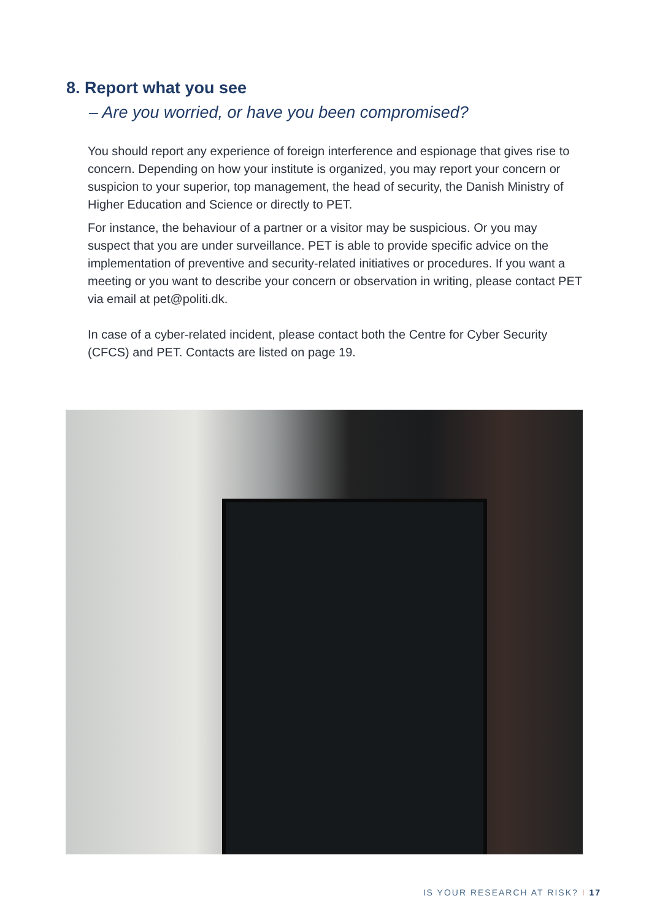8. Report what you see
– Are you worried, or have you been compromised?
You should report any experience of foreign interference and espionage that gives rise to concern. Depending on how your institute is organized, you may report your concern or suspicion to your superior, top management, the head of security, the Danish Ministry of Higher Education and Science or directly to PET.
For instance, the behaviour of a partner or a visitor may be suspicious. Or you may suspect that you are under surveillance. PET is able to provide specific advice on the implementation of preventive and security-related initiatives or procedures. If you want a meeting or you want to describe your concern or observation in writing, please contact PET via email at pet@politi.dk.
In case of a cyber-related incident, please contact both the Centre for Cyber Security (CFCS) and PET. Contacts are listed on page 19.
IS YOUR RESEARCH AT RISK? I 17